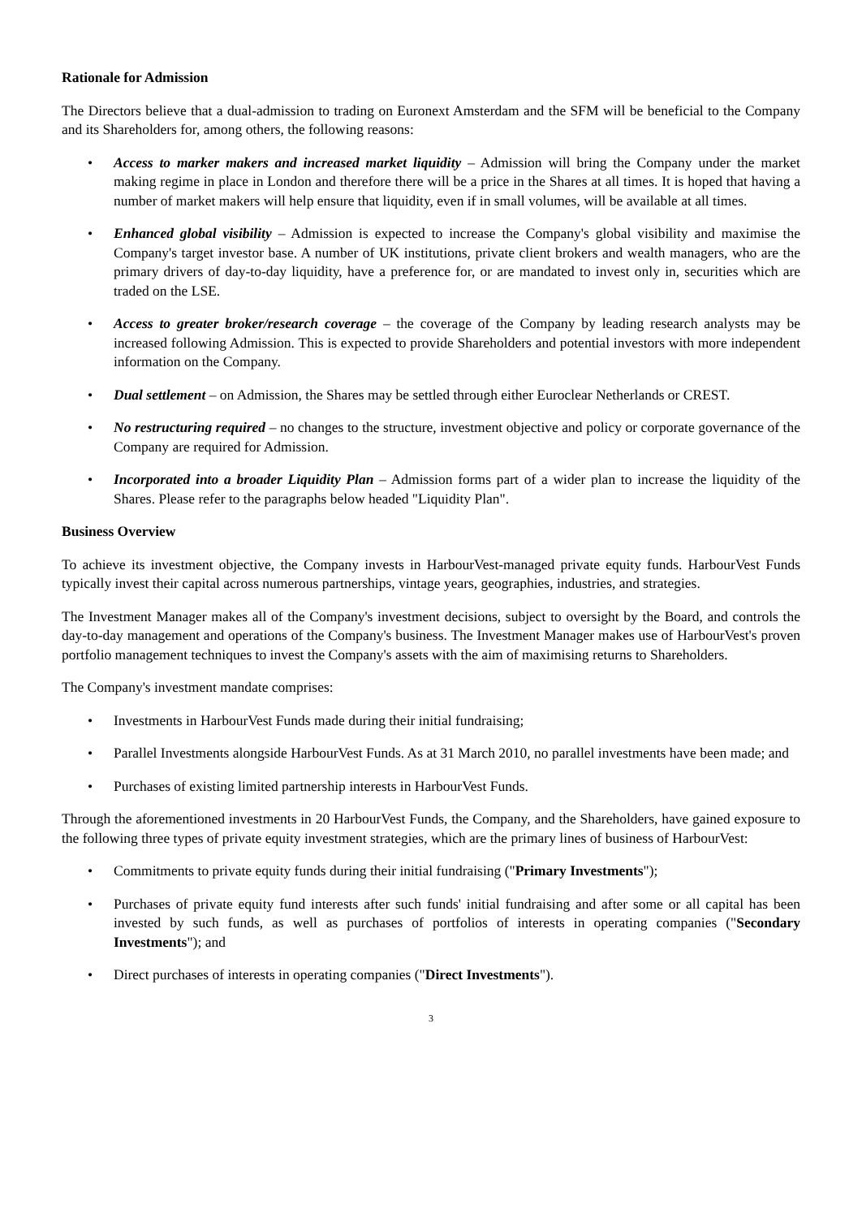Rationale for Admission
The Directors believe that a dual-admission to trading on Euronext Amsterdam and the SFM will be beneficial to the Company and its Shareholders for, among others, the following reasons:
• Access to marker makers and increased market liquidity – Admission will bring the Company under the market making regime in place in London and therefore there will be a price in the Shares at all times. It is hoped that having a number of market makers will help ensure that liquidity, even if in small volumes, will be available at all times.
• Enhanced global visibility – Admission is expected to increase the Company's global visibility and maximise the Company's target investor base. A number of UK institutions, private client brokers and wealth managers, who are the primary drivers of day-to-day liquidity, have a preference for, or are mandated to invest only in, securities which are traded on the LSE.
• Access to greater broker/research coverage – the coverage of the Company by leading research analysts may be increased following Admission. This is expected to provide Shareholders and potential investors with more independent information on the Company.
• Dual settlement – on Admission, the Shares may be settled through either Euroclear Netherlands or CREST.
• No restructuring required – no changes to the structure, investment objective and policy or corporate governance of the Company are required for Admission.
• Incorporated into a broader Liquidity Plan – Admission forms part of a wider plan to increase the liquidity of the Shares. Please refer to the paragraphs below headed "Liquidity Plan".
Business Overview
To achieve its investment objective, the Company invests in HarbourVest-managed private equity funds. HarbourVest Funds typically invest their capital across numerous partnerships, vintage years, geographies, industries, and strategies.
The Investment Manager makes all of the Company's investment decisions, subject to oversight by the Board, and controls the day-to-day management and operations of the Company's business. The Investment Manager makes use of HarbourVest's proven portfolio management techniques to invest the Company's assets with the aim of maximising returns to Shareholders.
The Company's investment mandate comprises:
• Investments in HarbourVest Funds made during their initial fundraising;
• Parallel Investments alongside HarbourVest Funds. As at 31 March 2010, no parallel investments have been made; and
• Purchases of existing limited partnership interests in HarbourVest Funds.
Through the aforementioned investments in 20 HarbourVest Funds, the Company, and the Shareholders, have gained exposure to the following three types of private equity investment strategies, which are the primary lines of business of HarbourVest:
• Commitments to private equity funds during their initial fundraising ("Primary Investments");
• Purchases of private equity fund interests after such funds' initial fundraising and after some or all capital has been invested by such funds, as well as purchases of portfolios of interests in operating companies ("Secondary Investments"); and
• Direct purchases of interests in operating companies ("Direct Investments").
3